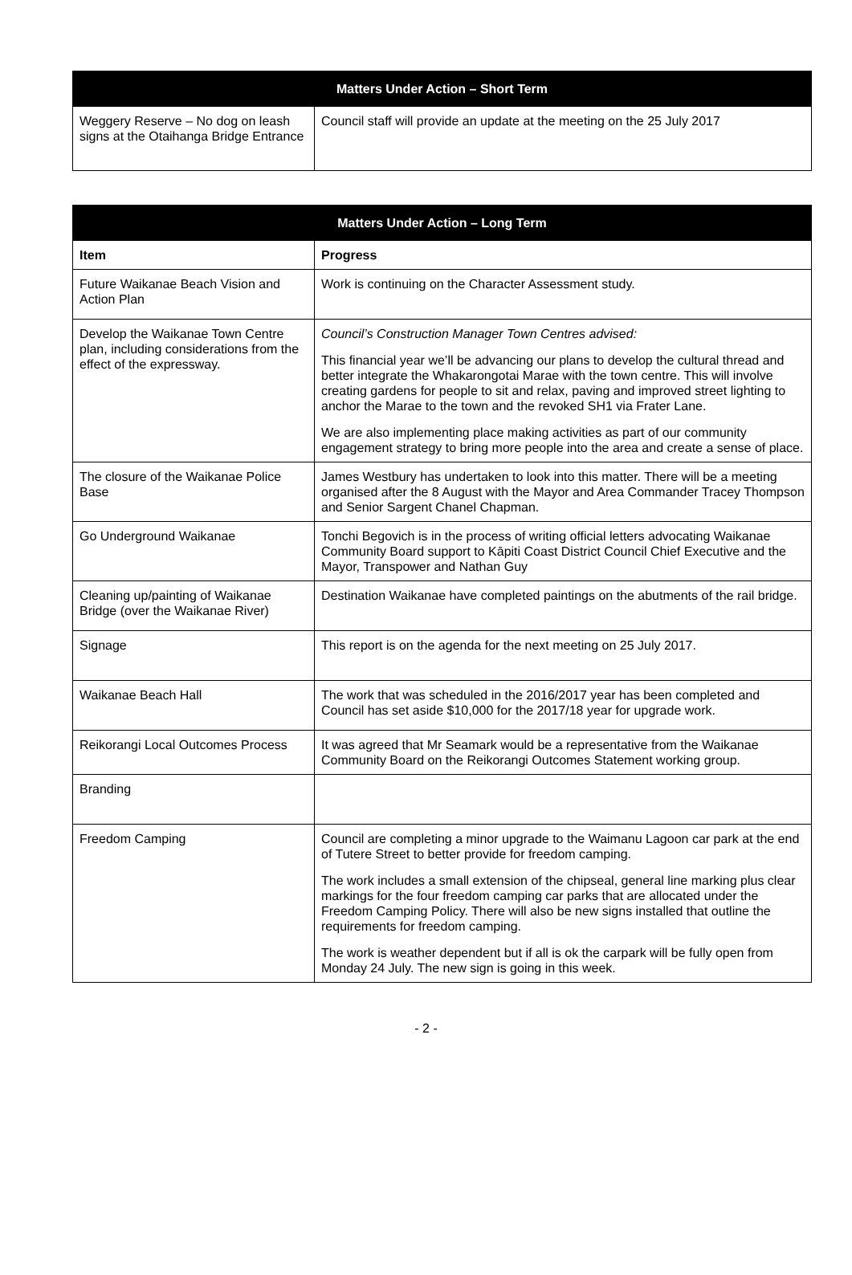| Matters Under Action – Short Term | |
| --- | --- |
| Weggery Reserve – No dog on leash signs at the Otaihanga Bridge Entrance | Council staff will provide an update at the meeting on the 25 July 2017 |
| Matters Under Action – Long Term | |
| --- | --- |
| Item | Progress |
| Future Waikanae Beach Vision and Action Plan | Work is continuing on the Character Assessment study. |
| Develop the Waikanae Town Centre plan, including considerations from the effect of the expressway. | Council’s Construction Manager Town Centres advised: This financial year we’ll be advancing our plans to develop the cultural thread and better integrate the Whakarongotai Marae with the town centre. This will involve creating gardens for people to sit and relax, paving and improved street lighting to anchor the Marae to the town and the revoked SH1 via Frater Lane. We are also implementing place making activities as part of our community engagement strategy to bring more people into the area and create a sense of place. |
| The closure of the Waikanae Police Base | James Westbury has undertaken to look into this matter. There will be a meeting organised after the 8 August with the Mayor and Area Commander Tracey Thompson and Senior Sargent Chanel Chapman. |
| Go Underground Waikanae | Tonchi Begovich is in the process of writing official letters advocating Waikanae Community Board support to Kāpiti Coast District Council Chief Executive and the Mayor, Transpower and Nathan Guy |
| Cleaning up/painting of Waikanae Bridge (over the Waikanae River) | Destination Waikanae have completed paintings on the abutments of the rail bridge. |
| Signage | This report is on the agenda for the next meeting on 25 July 2017. |
| Waikanae Beach Hall | The work that was scheduled in the 2016/2017 year has been completed and Council has set aside $10,000 for the 2017/18 year for upgrade work. |
| Reikorangi Local Outcomes Process | It was agreed that Mr Seamark would be a representative from the Waikanae Community Board on the Reikorangi Outcomes Statement working group. |
| Branding | |
| Freedom Camping | Council are completing a minor upgrade to the Waimanu Lagoon car park at the end of Tutere Street to better provide for freedom camping. The work includes a small extension of the chipseal, general line marking plus clear markings for the four freedom camping car parks that are allocated under the Freedom Camping Policy. There will also be new signs installed that outline the requirements for freedom camping. The work is weather dependent but if all is ok the carpark will be fully open from Monday 24 July. The new sign is going in this week. |
- 2 -